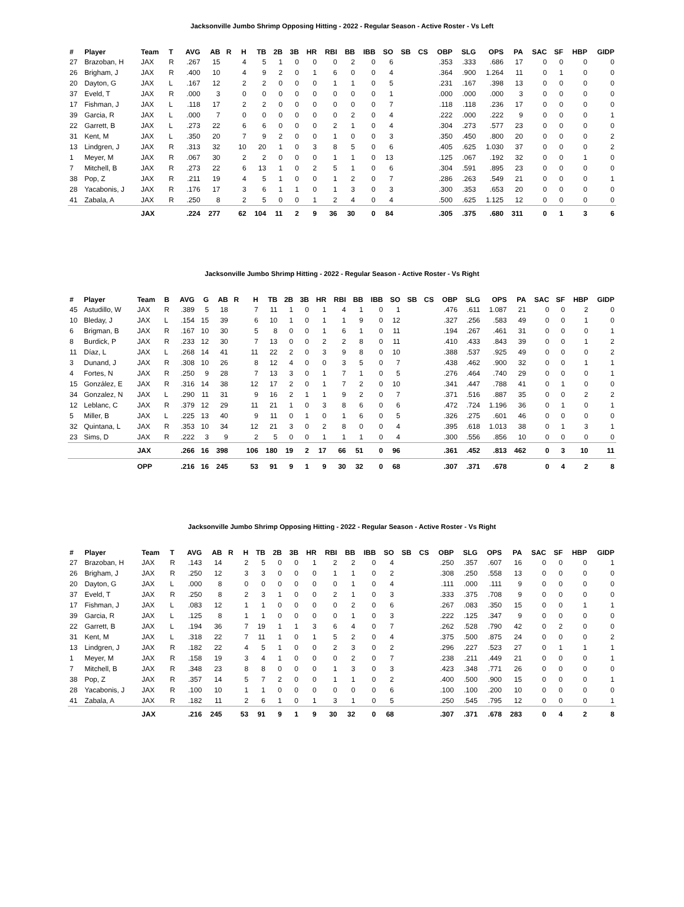Jacksonville Jumbo Shrimp Opposing Hitting - 2022 - Regular Season - Active Roster - Vs Left
| # | Player | Team | T | AVG | AB | R | H | TB | 2B | 3B | HR | RBI | BB | IBB | SO | SB | CS | OBP | SLG | OPS | PA | SAC | SF | HBP | GIDP |
| --- | --- | --- | --- | --- | --- | --- | --- | --- | --- | --- | --- | --- | --- | --- | --- | --- | --- | --- | --- | --- | --- | --- | --- | --- | --- |
| 27 | Brazoban, H | JAX | R | .267 | 15 | | 4 | 5 | 1 | 0 | 0 | 0 | 2 | 0 | 6 | | | .353 | .333 | .686 | 17 | 0 | 0 | 0 | 0 |
| 26 | Brigham, J | JAX | R | .400 | 10 | | 4 | 9 | 2 | 0 | 1 | 6 | 0 | 0 | 4 | | | .364 | .900 | 1.264 | 11 | 0 | 1 | 0 | 0 |
| 20 | Dayton, G | JAX | L | .167 | 12 | | 2 | 2 | 0 | 0 | 0 | 1 | 1 | 0 | 5 | | | .231 | .167 | .398 | 13 | 0 | 0 | 0 | 0 |
| 37 | Eveld, T | JAX | R | .000 | 3 | | 0 | 0 | 0 | 0 | 0 | 0 | 0 | 0 | 1 | | | .000 | .000 | .000 | 3 | 0 | 0 | 0 | 0 |
| 17 | Fishman, J | JAX | L | .118 | 17 | | 2 | 2 | 0 | 0 | 0 | 0 | 0 | 0 | 7 | | | .118 | .118 | .236 | 17 | 0 | 0 | 0 | 0 |
| 39 | Garcia, R | JAX | L | .000 | 7 | | 0 | 0 | 0 | 0 | 0 | 0 | 2 | 0 | 4 | | | .222 | .000 | .222 | 9 | 0 | 0 | 0 | 1 |
| 22 | Garrett, B | JAX | L | .273 | 22 | | 6 | 6 | 0 | 0 | 0 | 2 | 1 | 0 | 4 | | | .304 | .273 | .577 | 23 | 0 | 0 | 0 | 0 |
| 31 | Kent, M | JAX | L | .350 | 20 | | 7 | 9 | 2 | 0 | 0 | 1 | 0 | 0 | 3 | | | .350 | .450 | .800 | 20 | 0 | 0 | 0 | 2 |
| 13 | Lindgren, J | JAX | R | .313 | 32 | | 10 | 20 | 1 | 0 | 3 | 8 | 5 | 0 | 6 | | | .405 | .625 | 1.030 | 37 | 0 | 0 | 0 | 2 |
| 1 | Meyer, M | JAX | R | .067 | 30 | | 2 | 2 | 0 | 0 | 0 | 1 | 1 | 0 | 13 | | | .125 | .067 | .192 | 32 | 0 | 0 | 1 | 0 |
| 7 | Mitchell, B | JAX | R | .273 | 22 | | 6 | 13 | 1 | 0 | 2 | 5 | 1 | 0 | 6 | | | .304 | .591 | .895 | 23 | 0 | 0 | 0 | 0 |
| 38 | Pop, Z | JAX | R | .211 | 19 | | 4 | 5 | 1 | 0 | 0 | 1 | 2 | 0 | 7 | | | .286 | .263 | .549 | 21 | 0 | 0 | 0 | 1 |
| 28 | Yacabonis, J | JAX | R | .176 | 17 | | 3 | 6 | 1 | 1 | 0 | 1 | 3 | 0 | 3 | | | .300 | .353 | .653 | 20 | 0 | 0 | 0 | 0 |
| 41 | Zabala, A | JAX | R | .250 | 8 | | 2 | 5 | 0 | 0 | 1 | 2 | 4 | 0 | 4 | | | .500 | .625 | 1.125 | 12 | 0 | 0 | 0 | 0 |
| | | JAX | | .224 | 277 | | 62 | 104 | 11 | 2 | 9 | 36 | 30 | 0 | 84 | | | .305 | .375 | .680 | 311 | 0 | 1 | 3 | 6 |
Jacksonville Jumbo Shrimp Hitting - 2022 - Regular Season - Active Roster - Vs Right
| # | Player | Team | B | AVG | G | AB | R | H | TB | 2B | 3B | HR | RBI | BB | IBB | SO | SB | CS | OBP | SLG | OPS | PA | SAC | SF | HBP | GIDP |
| --- | --- | --- | --- | --- | --- | --- | --- | --- | --- | --- | --- | --- | --- | --- | --- | --- | --- | --- | --- | --- | --- | --- | --- | --- | --- | --- |
| 45 | Astudillo, W | JAX | R | .389 | 5 | 18 | | 7 | 11 | 1 | 0 | 1 | 4 | 1 | 0 | 1 | | | .476 | .611 | 1.087 | 21 | 0 | 0 | 2 | 0 |
| 10 | Bleday, J | JAX | L | .154 | 15 | 39 | | 6 | 10 | 1 | 0 | 1 | 1 | 9 | 0 | 12 | | | .327 | .256 | .583 | 49 | 0 | 0 | 1 | 0 |
| 6 | Brigman, B | JAX | R | .167 | 10 | 30 | | 5 | 8 | 0 | 0 | 1 | 6 | 1 | 0 | 11 | | | .194 | .267 | .461 | 31 | 0 | 0 | 0 | 1 |
| 8 | Burdick, P | JAX | R | .233 | 12 | 30 | | 7 | 13 | 0 | 0 | 2 | 2 | 8 | 0 | 11 | | | .410 | .433 | .843 | 39 | 0 | 0 | 1 | 2 |
| 11 | Díaz, L | JAX | L | .268 | 14 | 41 | | 11 | 22 | 2 | 0 | 3 | 9 | 8 | 0 | 10 | | | .388 | .537 | .925 | 49 | 0 | 0 | 0 | 2 |
| 3 | Dunand, J | JAX | R | .308 | 10 | 26 | | 8 | 12 | 4 | 0 | 0 | 3 | 5 | 0 | 7 | | | .438 | .462 | .900 | 32 | 0 | 0 | 1 | 1 |
| 4 | Fortes, N | JAX | R | .250 | 9 | 28 | | 7 | 13 | 3 | 0 | 1 | 7 | 1 | 0 | 5 | | | .276 | .464 | .740 | 29 | 0 | 0 | 0 | 1 |
| 15 | González, E | JAX | R | .316 | 14 | 38 | | 12 | 17 | 2 | 0 | 1 | 7 | 2 | 0 | 10 | | | .341 | .447 | .788 | 41 | 0 | 1 | 0 | 0 |
| 34 | Gonzalez, N | JAX | L | .290 | 11 | 31 | | 9 | 16 | 2 | 1 | 1 | 9 | 2 | 0 | 7 | | | .371 | .516 | .887 | 35 | 0 | 0 | 2 | 2 |
| 12 | Leblanc, C | JAX | R | .379 | 12 | 29 | | 11 | 21 | 1 | 0 | 3 | 8 | 6 | 0 | 6 | | | .472 | .724 | 1.196 | 36 | 0 | 1 | 0 | 1 |
| 5 | Miller, B | JAX | L | .225 | 13 | 40 | | 9 | 11 | 0 | 1 | 0 | 1 | 6 | 0 | 5 | | | .326 | .275 | .601 | 46 | 0 | 0 | 0 | 0 |
| 32 | Quintana, L | JAX | R | .353 | 10 | 34 | | 12 | 21 | 3 | 0 | 2 | 8 | 0 | 0 | 4 | | | .395 | .618 | 1.013 | 38 | 0 | 1 | 3 | 1 |
| 23 | Sims, D | JAX | R | .222 | 3 | 9 | | 2 | 5 | 0 | 0 | 1 | 1 | 1 | 0 | 4 | | | .300 | .556 | .856 | 10 | 0 | 0 | 0 | 0 |
| | | JAX | | .266 | 16 | 398 | | 106 | 180 | 19 | 2 | 17 | 66 | 51 | 0 | 96 | | | .361 | .452 | .813 | 462 | 0 | 3 | 10 | 11 |
| | | OPP | | .216 | 16 | 245 | | 53 | 91 | 9 | 1 | 9 | 30 | 32 | 0 | 68 | | | .307 | .371 | .678 | | 0 | 4 | 2 | 8 |
Jacksonville Jumbo Shrimp Opposing Hitting - 2022 - Regular Season - Active Roster - Vs Right
| # | Player | Team | T | AVG | AB | R | H | TB | 2B | 3B | HR | RBI | BB | IBB | SO | SB | CS | OBP | SLG | OPS | PA | SAC | SF | HBP | GIDP |
| --- | --- | --- | --- | --- | --- | --- | --- | --- | --- | --- | --- | --- | --- | --- | --- | --- | --- | --- | --- | --- | --- | --- | --- | --- | --- |
| 27 | Brazoban, H | JAX | R | .143 | 14 | | 2 | 5 | 0 | 0 | 1 | 2 | 2 | 0 | 4 | | | .250 | .357 | .607 | 16 | 0 | 0 | 0 | 1 |
| 26 | Brigham, J | JAX | R | .250 | 12 | | 3 | 3 | 0 | 0 | 0 | 1 | 1 | 0 | 2 | | | .308 | .250 | .558 | 13 | 0 | 0 | 0 | 0 |
| 20 | Dayton, G | JAX | L | .000 | 8 | | 0 | 0 | 0 | 0 | 0 | 0 | 1 | 0 | 4 | | | .111 | .000 | .111 | 9 | 0 | 0 | 0 | 0 |
| 37 | Eveld, T | JAX | R | .250 | 8 | | 2 | 3 | 1 | 0 | 0 | 2 | 1 | 0 | 3 | | | .333 | .375 | .708 | 9 | 0 | 0 | 0 | 0 |
| 17 | Fishman, J | JAX | L | .083 | 12 | | 1 | 1 | 0 | 0 | 0 | 0 | 2 | 0 | 6 | | | .267 | .083 | .350 | 15 | 0 | 0 | 1 | 1 |
| 39 | Garcia, R | JAX | L | .125 | 8 | | 1 | 1 | 0 | 0 | 0 | 0 | 1 | 0 | 3 | | | .222 | .125 | .347 | 9 | 0 | 0 | 0 | 0 |
| 22 | Garrett, B | JAX | L | .194 | 36 | | 7 | 19 | 1 | 1 | 3 | 6 | 4 | 0 | 7 | | | .262 | .528 | .790 | 42 | 0 | 2 | 0 | 0 |
| 31 | Kent, M | JAX | L | .318 | 22 | | 7 | 11 | 1 | 0 | 1 | 5 | 2 | 0 | 4 | | | .375 | .500 | .875 | 24 | 0 | 0 | 0 | 2 |
| 13 | Lindgren, J | JAX | R | .182 | 22 | | 4 | 5 | 1 | 0 | 0 | 2 | 3 | 0 | 2 | | | .296 | .227 | .523 | 27 | 0 | 1 | 1 | 1 |
| 1 | Meyer, M | JAX | R | .158 | 19 | | 3 | 4 | 1 | 0 | 0 | 0 | 2 | 0 | 7 | | | .238 | .211 | .449 | 21 | 0 | 0 | 0 | 1 |
| 7 | Mitchell, B | JAX | R | .348 | 23 | | 8 | 8 | 0 | 0 | 0 | 1 | 3 | 0 | 3 | | | .423 | .348 | .771 | 26 | 0 | 0 | 0 | 0 |
| 38 | Pop, Z | JAX | R | .357 | 14 | | 5 | 7 | 2 | 0 | 0 | 1 | 1 | 0 | 2 | | | .400 | .500 | .900 | 15 | 0 | 0 | 0 | 1 |
| 28 | Yacabonis, J | JAX | R | .100 | 10 | | 1 | 1 | 0 | 0 | 0 | 0 | 0 | 0 | 6 | | | .100 | .100 | .200 | 10 | 0 | 0 | 0 | 0 |
| 41 | Zabala, A | JAX | R | .182 | 11 | | 2 | 6 | 1 | 0 | 1 | 3 | 1 | 0 | 5 | | | .250 | .545 | .795 | 12 | 0 | 0 | 0 | 1 |
| | | JAX | | .216 | 245 | | 53 | 91 | 9 | 1 | 9 | 30 | 32 | 0 | 68 | | | .307 | .371 | .678 | 283 | 0 | 4 | 2 | 8 |